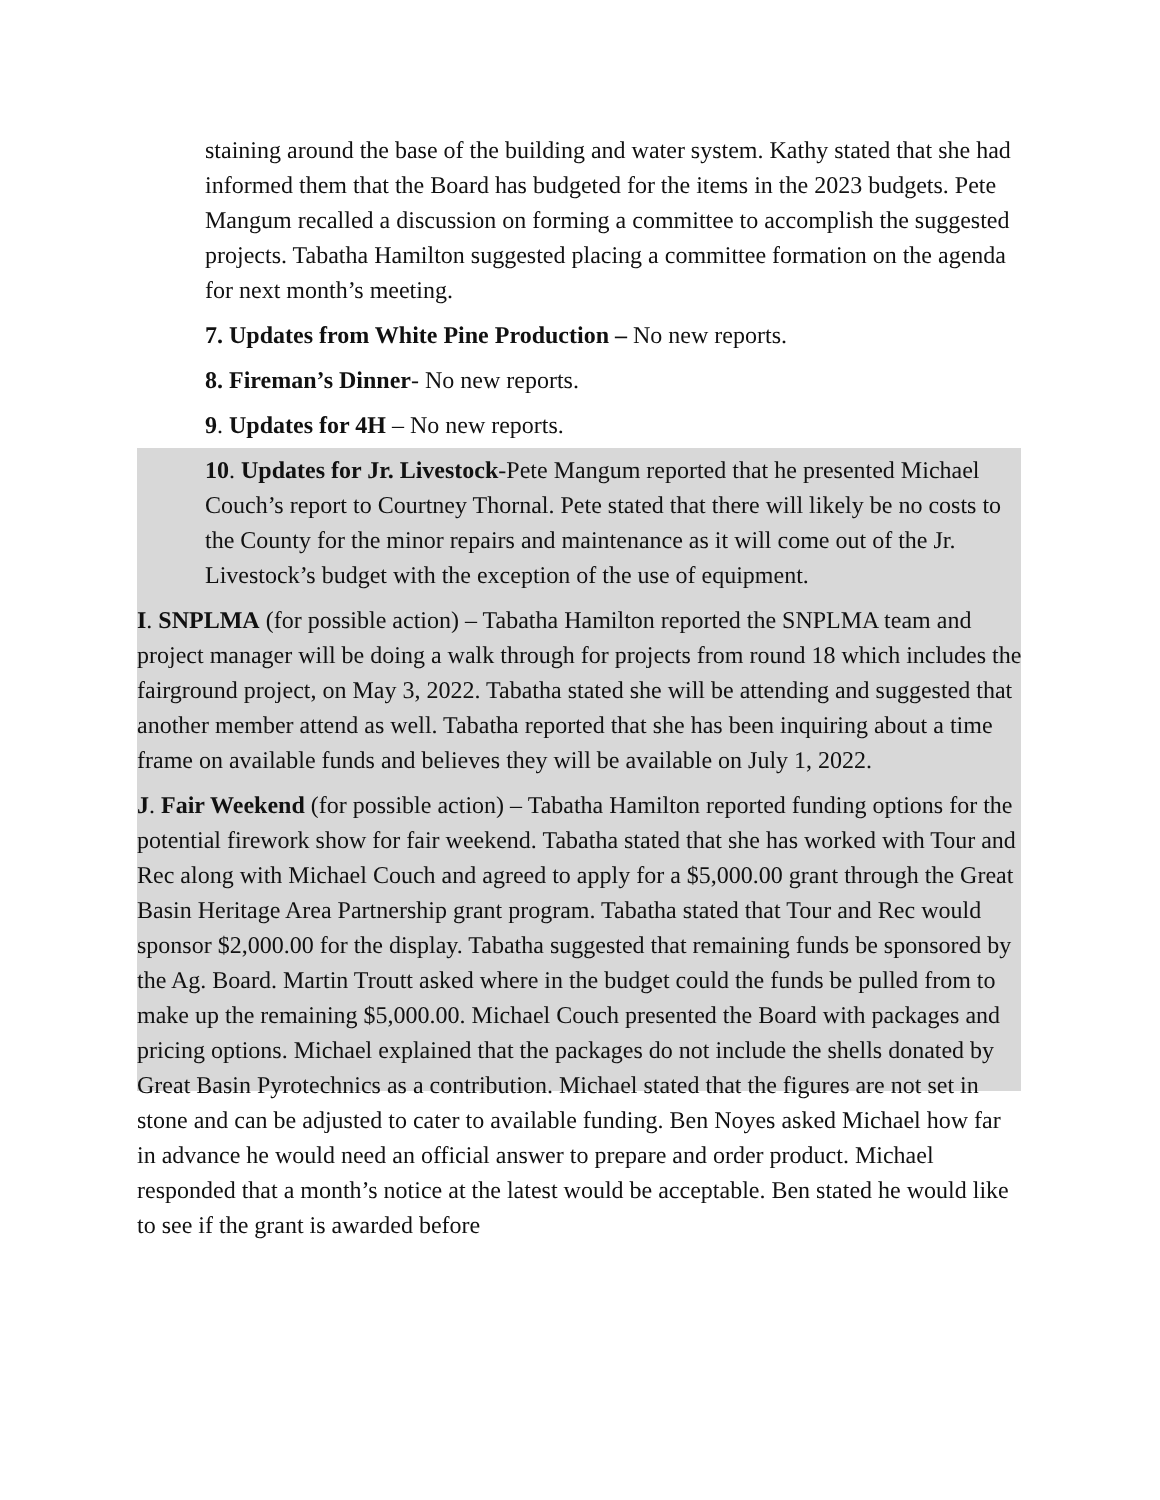staining around the base of the building and water system. Kathy stated that she had informed them that the Board has budgeted for the items in the 2023 budgets. Pete Mangum recalled a discussion on forming a committee to accomplish the suggested projects. Tabatha Hamilton suggested placing a committee formation on the agenda for next month’s meeting.
7. Updates from White Pine Production – No new reports.
8. Fireman’s Dinner- No new reports.
9. Updates for 4H – No new reports.
10. Updates for Jr. Livestock-Pete Mangum reported that he presented Michael Couch’s report to Courtney Thornal. Pete stated that there will likely be no costs to the County for the minor repairs and maintenance as it will come out of the Jr. Livestock’s budget with the exception of the use of equipment.
I. SNPLMA (for possible action) – Tabatha Hamilton reported the SNPLMA team and project manager will be doing a walk through for projects from round 18 which includes the fairground project, on May 3, 2022. Tabatha stated she will be attending and suggested that another member attend as well. Tabatha reported that she has been inquiring about a time frame on available funds and believes they will be available on July 1, 2022.
J. Fair Weekend (for possible action) – Tabatha Hamilton reported funding options for the potential firework show for fair weekend. Tabatha stated that she has worked with Tour and Rec along with Michael Couch and agreed to apply for a $5,000.00 grant through the Great Basin Heritage Area Partnership grant program. Tabatha stated that Tour and Rec would sponsor $2,000.00 for the display. Tabatha suggested that remaining funds be sponsored by the Ag. Board. Martin Troutt asked where in the budget could the funds be pulled from to make up the remaining $5,000.00. Michael Couch presented the Board with packages and pricing options. Michael explained that the packages do not include the shells donated by Great Basin Pyrotechnics as a contribution. Michael stated that the figures are not set in stone and can be adjusted to cater to available funding. Ben Noyes asked Michael how far in advance he would need an official answer to prepare and order product. Michael responded that a month’s notice at the latest would be acceptable. Ben stated he would like to see if the grant is awarded before